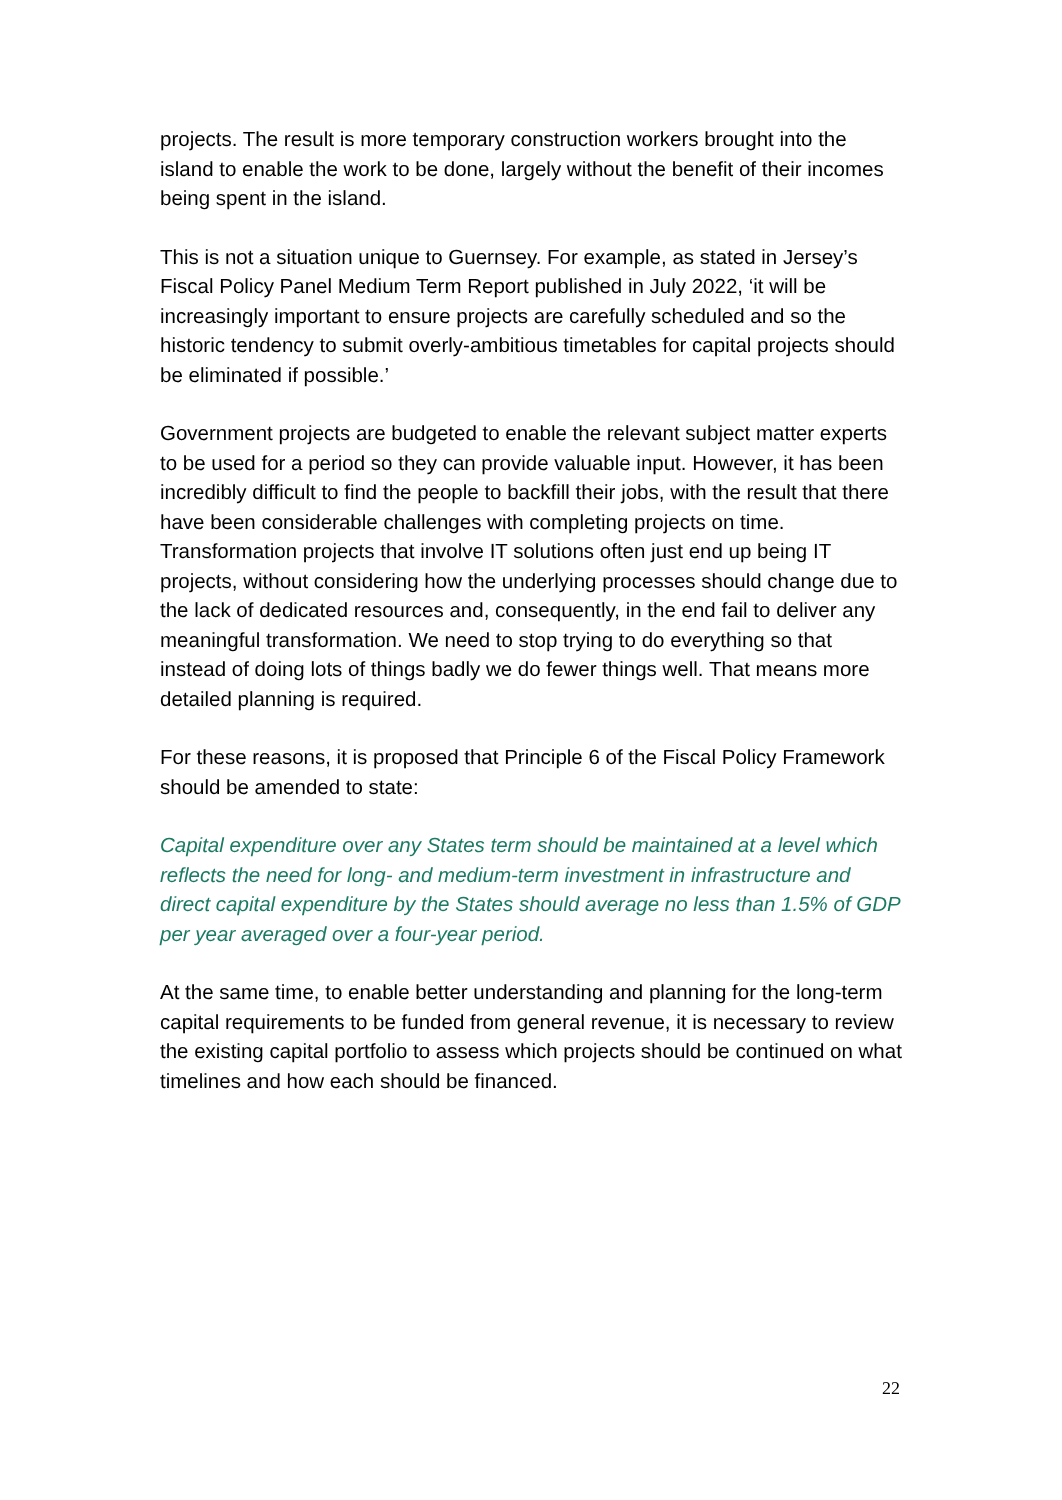projects. The result is more temporary construction workers brought into the island to enable the work to be done, largely without the benefit of their incomes being spent in the island.
This is not a situation unique to Guernsey. For example, as stated in Jersey’s Fiscal Policy Panel Medium Term Report published in July 2022, ‘it will be increasingly important to ensure projects are carefully scheduled and so the historic tendency to submit overly-ambitious timetables for capital projects should be eliminated if possible.’
Government projects are budgeted to enable the relevant subject matter experts to be used for a period so they can provide valuable input. However, it has been incredibly difficult to find the people to backfill their jobs, with the result that there have been considerable challenges with completing projects on time. Transformation projects that involve IT solutions often just end up being IT projects, without considering how the underlying processes should change due to the lack of dedicated resources and, consequently, in the end fail to deliver any meaningful transformation. We need to stop trying to do everything so that instead of doing lots of things badly we do fewer things well. That means more detailed planning is required.
For these reasons, it is proposed that Principle 6 of the Fiscal Policy Framework should be amended to state:
Capital expenditure over any States term should be maintained at a level which reflects the need for long- and medium-term investment in infrastructure and direct capital expenditure by the States should average no less than 1.5% of GDP per year averaged over a four-year period.
At the same time, to enable better understanding and planning for the long-term capital requirements to be funded from general revenue, it is necessary to review the existing capital portfolio to assess which projects should be continued on what timelines and how each should be financed.
22